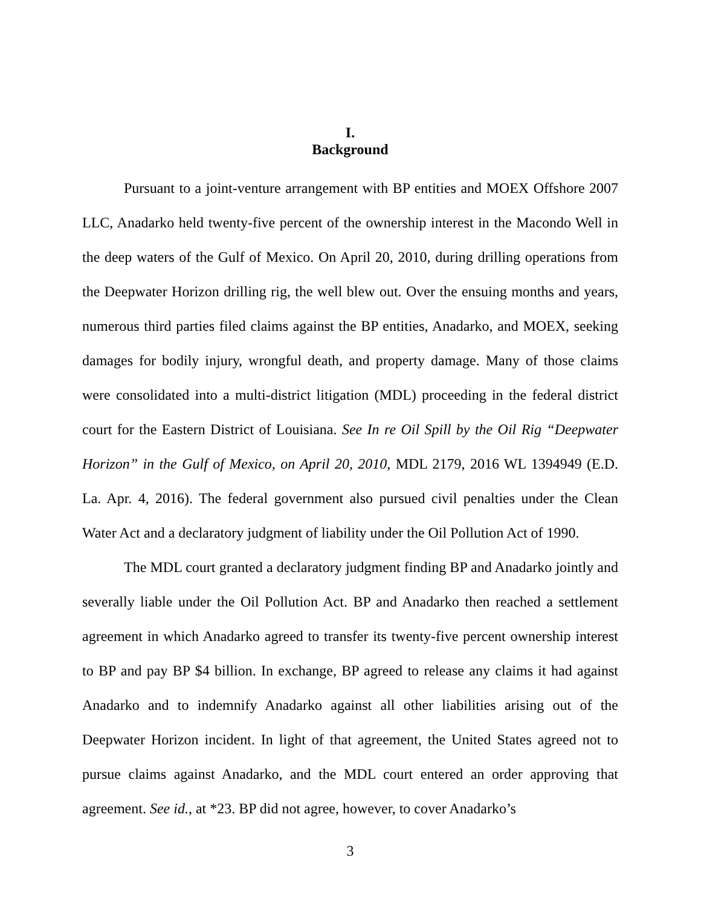I.
Background
Pursuant to a joint-venture arrangement with BP entities and MOEX Offshore 2007 LLC, Anadarko held twenty-five percent of the ownership interest in the Macondo Well in the deep waters of the Gulf of Mexico. On April 20, 2010, during drilling operations from the Deepwater Horizon drilling rig, the well blew out. Over the ensuing months and years, numerous third parties filed claims against the BP entities, Anadarko, and MOEX, seeking damages for bodily injury, wrongful death, and property damage. Many of those claims were consolidated into a multi-district litigation (MDL) proceeding in the federal district court for the Eastern District of Louisiana. See In re Oil Spill by the Oil Rig “Deepwater Horizon” in the Gulf of Mexico, on April 20, 2010, MDL 2179, 2016 WL 1394949 (E.D. La. Apr. 4, 2016). The federal government also pursued civil penalties under the Clean Water Act and a declaratory judgment of liability under the Oil Pollution Act of 1990.
The MDL court granted a declaratory judgment finding BP and Anadarko jointly and severally liable under the Oil Pollution Act. BP and Anadarko then reached a settlement agreement in which Anadarko agreed to transfer its twenty-five percent ownership interest to BP and pay BP $4 billion. In exchange, BP agreed to release any claims it had against Anadarko and to indemnify Anadarko against all other liabilities arising out of the Deepwater Horizon incident. In light of that agreement, the United States agreed not to pursue claims against Anadarko, and the MDL court entered an order approving that agreement. See id., at *23. BP did not agree, however, to cover Anadarko’s
3